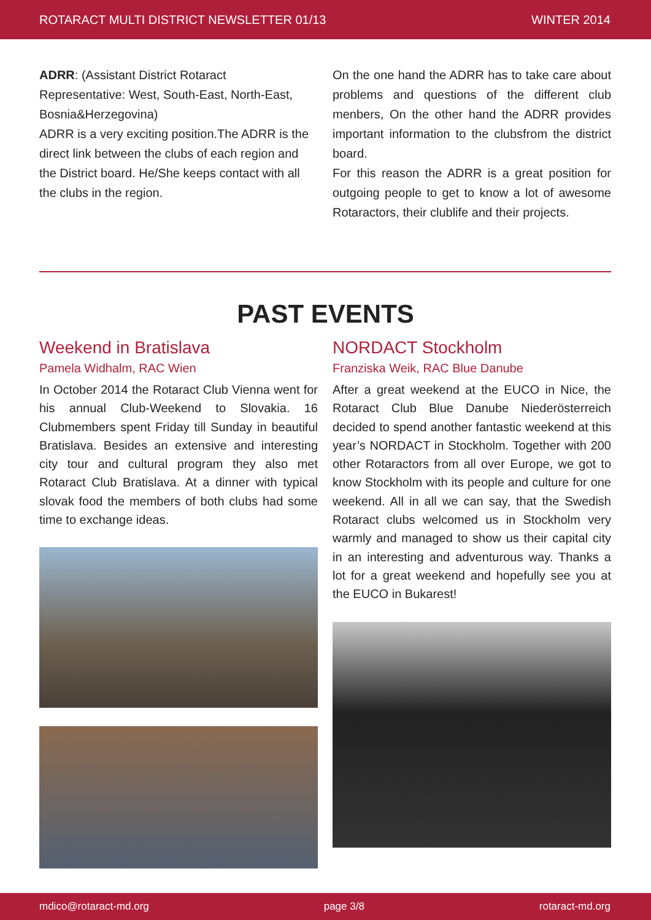ROTARACT MULTI DISTRICT NEWSLETTER 01/13 WINTER 2014
ADRR: (Assistant District Rotaract
Representative: West, South-East, North-East, Bosnia&Herzegovina)
ADRR is a very exciting position.The ADRR is the direct link between the clubs of each region and the District board. He/She keeps contact with all the clubs in the region.
On the one hand the ADRR has to take care about problems and questions of the different club menbers, On the other hand the ADRR provides important information to the clubsfrom the district board.
For this reason the ADRR is a great position for outgoing people to get to know a lot of awesome Rotaractors, their clublife and their projects.
PAST EVENTS
Weekend in Bratislava
Pamela Widhalm, RAC Wien
In October 2014 the Rotaract Club Vienna went for his annual Club-Weekend to Slovakia. 16 Clubmembers spent Friday till Sunday in beautiful Bratislava. Besides an extensive and interesting city tour and cultural program they also met Rotaract Club Bratislava. At a dinner with typical slovak food the members of both clubs had some time to exchange ideas.
NORDACT Stockholm
Franziska Weik, RAC Blue Danube
After a great weekend at the EUCO in Nice, the Rotaract Club Blue Danube Niederösterreich decided to spend another fantastic weekend at this year’s NORDACT in Stockholm. Together with 200 other Rotaractors from all over Europe, we got to know Stockholm with its people and culture for one weekend. All in all we can say, that the Swedish Rotaract clubs welcomed us in Stockholm very warmly and managed to show us their capital city in an interesting and adventurous way. Thanks a lot for a great weekend and hopefully see you at the EUCO in Bukarest!
mdico@rotaract-md.org page 3/8 rotaract-md.org